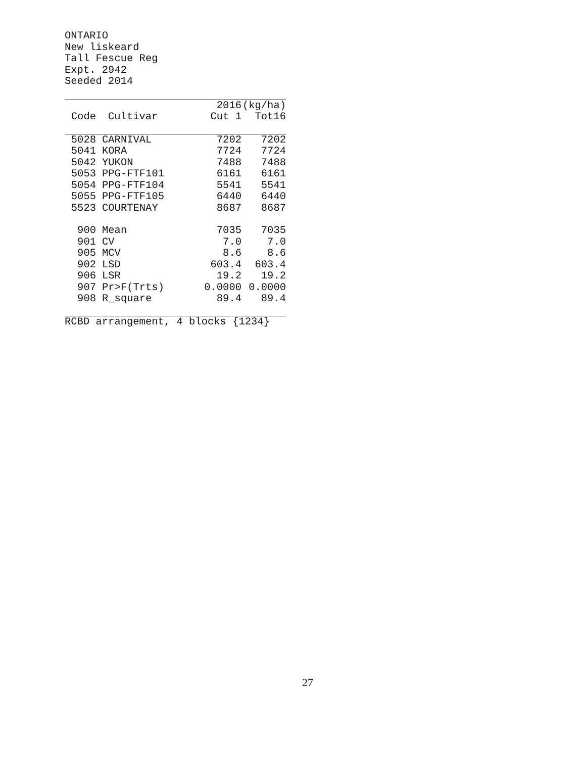ONTARIO
New liskeard
Tall Fescue Reg
Expt. 2942
Seeded 2014
| | | 2016 | (kg/ha) |
| --- | --- | --- | --- |
| Code | Cultivar | Cut 1 | Tot16 |
| 5028 | CARNIVAL | 7202 | 7202 |
| 5041 | KORA | 7724 | 7724 |
| 5042 | YUKON | 7488 | 7488 |
| 5053 | PPG-FTF101 | 6161 | 6161 |
| 5054 | PPG-FTF104 | 5541 | 5541 |
| 5055 | PPG-FTF105 | 6440 | 6440 |
| 5523 | COURTENAY | 8687 | 8687 |
| 900 | Mean | 7035 | 7035 |
| 901 | CV | 7.0 | 7.0 |
| 905 | MCV | 8.6 | 8.6 |
| 902 | LSD | 603.4 | 603.4 |
| 906 | LSR | 19.2 | 19.2 |
| 907 | Pr>F(Trts) | 0.0000 | 0.0000 |
| 908 | R_square | 89.4 | 89.4 |
RCBD arrangement, 4 blocks {1234}
27